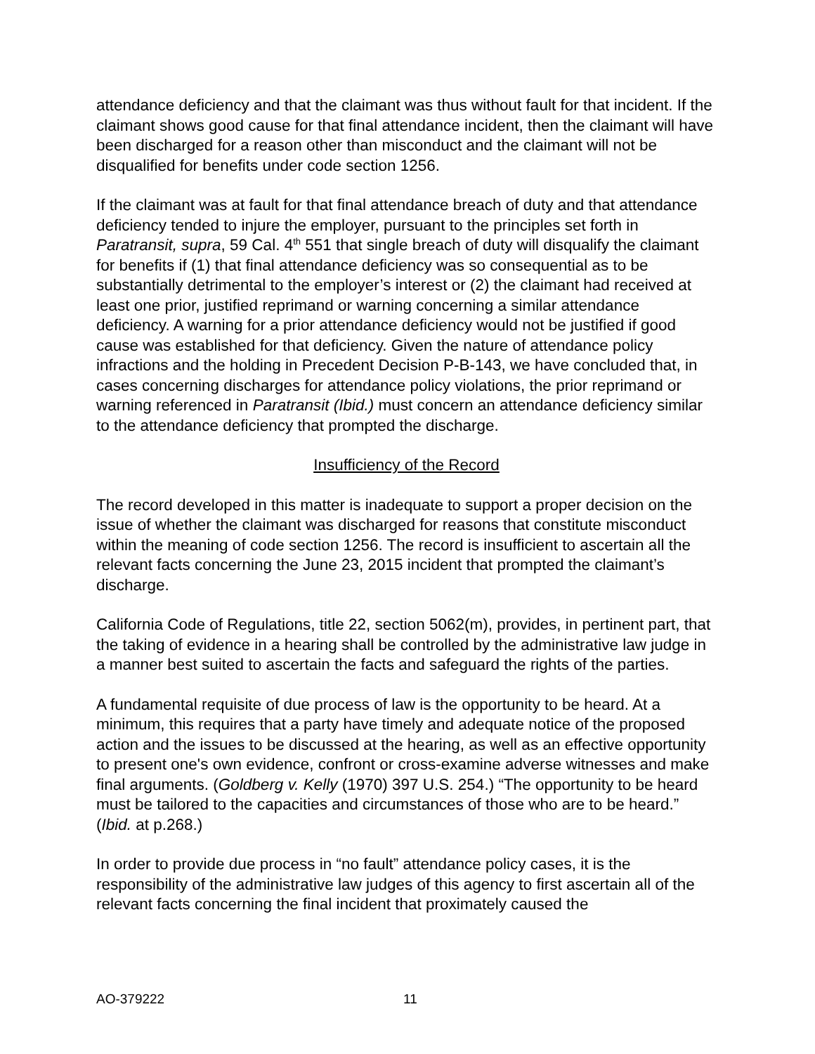attendance deficiency and that the claimant was thus without fault for that incident. If the claimant shows good cause for that final attendance incident, then the claimant will have been discharged for a reason other than misconduct and the claimant will not be disqualified for benefits under code section 1256.
If the claimant was at fault for that final attendance breach of duty and that attendance deficiency tended to injure the employer, pursuant to the principles set forth in Paratransit, supra, 59 Cal. 4<sup>th</sup> 551 that single breach of duty will disqualify the claimant for benefits if (1) that final attendance deficiency was so consequential as to be substantially detrimental to the employer’s interest or (2) the claimant had received at least one prior, justified reprimand or warning concerning a similar attendance deficiency. A warning for a prior attendance deficiency would not be justified if good cause was established for that deficiency. Given the nature of attendance policy infractions and the holding in Precedent Decision P-B-143, we have concluded that, in cases concerning discharges for attendance policy violations, the prior reprimand or warning referenced in Paratransit (Ibid.) must concern an attendance deficiency similar to the attendance deficiency that prompted the discharge.
Insufficiency of the Record
The record developed in this matter is inadequate to support a proper decision on the issue of whether the claimant was discharged for reasons that constitute misconduct within the meaning of code section 1256. The record is insufficient to ascertain all the relevant facts concerning the June 23, 2015 incident that prompted the claimant’s discharge.
California Code of Regulations, title 22, section 5062(m), provides, in pertinent part, that the taking of evidence in a hearing shall be controlled by the administrative law judge in a manner best suited to ascertain the facts and safeguard the rights of the parties.
A fundamental requisite of due process of law is the opportunity to be heard. At a minimum, this requires that a party have timely and adequate notice of the proposed action and the issues to be discussed at the hearing, as well as an effective opportunity to present one's own evidence, confront or cross-examine adverse witnesses and make final arguments. (Goldberg v. Kelly (1970) 397 U.S. 254.) “The opportunity to be heard must be tailored to the capacities and circumstances of those who are to be heard.” (Ibid. at p.268.)
In order to provide due process in “no fault” attendance policy cases, it is the responsibility of the administrative law judges of this agency to first ascertain all of the relevant facts concerning the final incident that proximately caused the
AO-379222 11